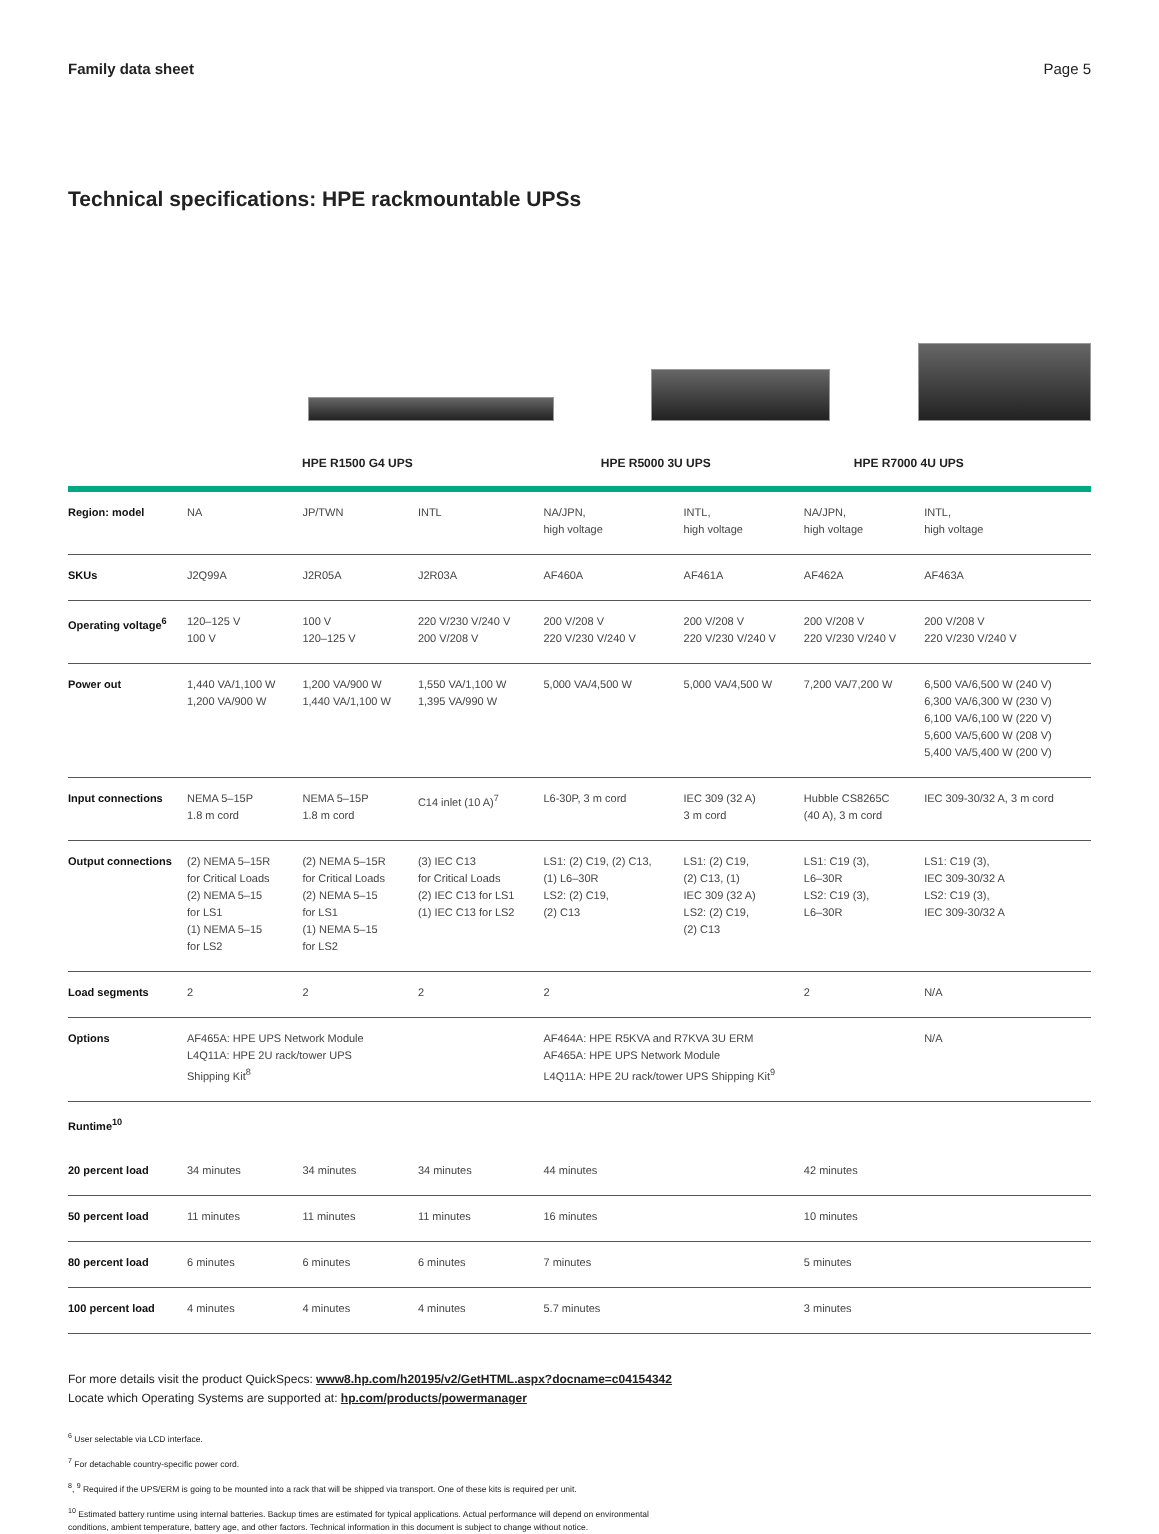Family data sheet Page 5
Technical specifications: HPE rackmountable UPSs
HPE R1500 G4 UPS HPE R5000 3U UPS HPE R7000 4U UPS
| Region: model | NA | JP/TWN | INTL | NA/JPN, high voltage | INTL, high voltage | NA/JPN, high voltage | INTL, high voltage |
| SKUs | J2Q99A | J2R05A | J2R03A | AF460A | AF461A | AF462A | AF463A |
| Operating voltage<sup>6</sup> | 120–125 V 100 V | 100 V 120–125 V | 220 V/230 V/240 V 200 V/208 V | 200 V/208 V 220 V/230 V/240 V | 200 V/208 V 220 V/230 V/240 V | 200 V/208 V 220 V/230 V/240 V | 200 V/208 V 220 V/230 V/240 V |
| Power out | 1,440 VA/1,100 W 1,200 VA/900 W | 1,200 VA/900 W 1,440 VA/1,100 W | 1,550 VA/1,100 W 1,395 VA/990 W | 5,000 VA/4,500 W | 5,000 VA/4,500 W | 7,200 VA/7,200 W | 6,500 VA/6,500 W (240 V) 6,300 VA/6,300 W (230 V) 6,100 VA/6,100 W (220 V) 5,600 VA/5,600 W (208 V) 5,400 VA/5,400 W (200 V) |
| Input connections | NEMA 5–15P 1.8 m cord | NEMA 5–15P 1.8 m cord | C14 inlet (10 A)<sup>7</sup> | L6-30P, 3 m cord | IEC 309 (32 A) 3 m cord | Hubble CS8265C (40 A), 3 m cord | IEC 309-30/32 A, 3 m cord |
| Output connections | (2) NEMA 5–15R for Critical Loads (2) NEMA 5–15 for LS1 (1) NEMA 5–15 for LS2 | (2) NEMA 5–15R for Critical Loads (2) NEMA 5–15 for LS1 (1) NEMA 5–15 for LS2 | (3) IEC C13 for Critical Loads (2) IEC C13 for LS1 (1) IEC C13 for LS2 | LS1: (2) C19, (2) C13, (1) L6–30R LS2: (2) C19, (2) C13 | LS1: (2) C19, (2) C13, (1) IEC 309 (32 A) LS2: (2) C19, (2) C13 | LS1: C19 (3), L6–30R LS2: C19 (3), L6–30R | LS1: C19 (3), IEC 309-30/32 A LS2: C19 (3), IEC 309-30/32 A |
| Load segments | 2 | 2 | 2 | 2 | | 2 | N/A |
| Options | AF465A: HPE UPS Network Module L4Q11A: HPE 2U rack/tower UPS Shipping Kit<sup>8</sup> | | | AF464A: HPE R5KVA and R7KVA 3U ERM AF465A: HPE UPS Network Module L4Q11A: HPE 2U rack/tower UPS Shipping Kit<sup>9</sup> | | | N/A |
| Runtime<sup>10</sup> | | | | | | | |
| 20 percent load | 34 minutes | 34 minutes | 34 minutes | 44 minutes | | 42 minutes | |
| 50 percent load | 11 minutes | 11 minutes | 11 minutes | 16 minutes | | 10 minutes | |
| 80 percent load | 6 minutes | 6 minutes | 6 minutes | 7 minutes | | 5 minutes | |
| 100 percent load | 4 minutes | 4 minutes | 4 minutes | 5.7 minutes | | 3 minutes | |
For more details visit the product QuickSpecs: www8.hp.com/h20195/v2/GetHTML.aspx?docname=c04154342
Locate which Operating Systems are supported at: hp.com/products/powermanager
<sup>6</sup> User selectable via LCD interface.
<sup>7</sup> For detachable country-specific power cord.
<sup>8</sup>, <sup>9</sup> Required if the UPS/ERM is going to be mounted into a rack that will be shipped via transport. One of these kits is required per unit.
<sup>10</sup> Estimated battery runtime using internal batteries. Backup times are estimated for typical applications. Actual performance will depend on environmental
conditions, ambient temperature, battery age, and other factors. Technical information in this document is subject to change without notice.